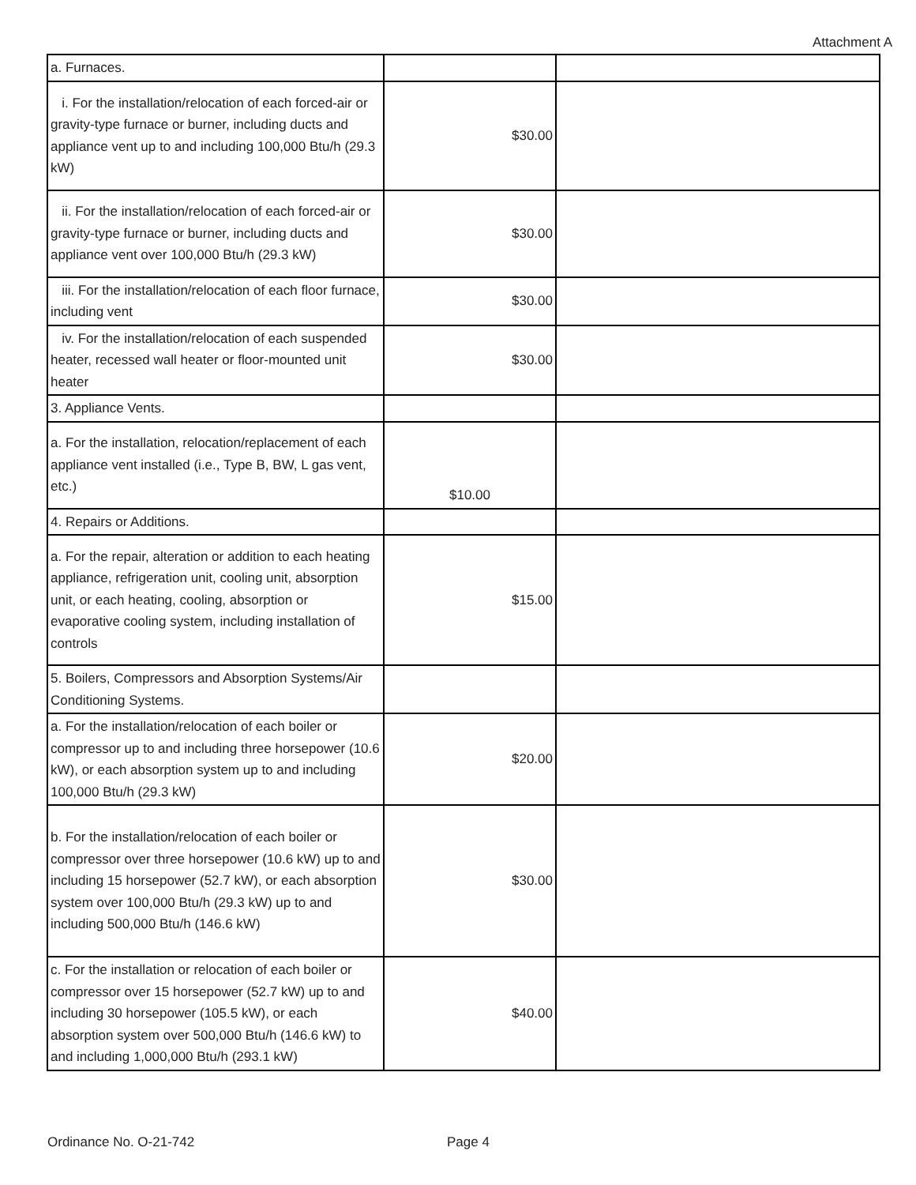Attachment A
| a. Furnaces. | | |
| i. For the installation/relocation of each forced-air or gravity-type furnace or burner, including ducts and appliance vent up to and including 100,000 Btu/h (29.3 kW) | $30.00 | |
| ii. For the installation/relocation of each forced-air or gravity-type furnace or burner, including ducts and appliance vent over 100,000 Btu/h (29.3 kW) | $30.00 | |
| iii. For the installation/relocation of each floor furnace, including vent | $30.00 | |
| iv. For the installation/relocation of each suspended heater, recessed wall heater or floor-mounted unit heater | $30.00 | |
| 3. Appliance Vents. | | |
| a. For the installation, relocation/replacement of each appliance vent installed (i.e., Type B, BW, L gas vent, etc.) | $10.00 | |
| 4. Repairs or Additions. | | |
| a. For the repair, alteration or addition to each heating appliance, refrigeration unit, cooling unit, absorption unit, or each heating, cooling, absorption or evaporative cooling system, including installation of controls | $15.00 | |
| 5. Boilers, Compressors and Absorption Systems/Air Conditioning Systems. | | |
| a. For the installation/relocation of each boiler or compressor up to and including three horsepower (10.6 kW), or each absorption system up to and including 100,000 Btu/h (29.3 kW) | $20.00 | |
| b. For the installation/relocation of each boiler or compressor over three horsepower (10.6 kW) up to and including 15 horsepower (52.7 kW), or each absorption system over 100,000 Btu/h (29.3 kW) up to and including 500,000 Btu/h (146.6 kW) | $30.00 | |
| c. For the installation or relocation of each boiler or compressor over 15 horsepower (52.7 kW) up to and including 30 horsepower (105.5 kW), or each absorption system over 500,000 Btu/h (146.6 kW) to and including 1,000,000 Btu/h (293.1 kW) | $40.00 | |
Ordinance No. O-21-742 Page 4